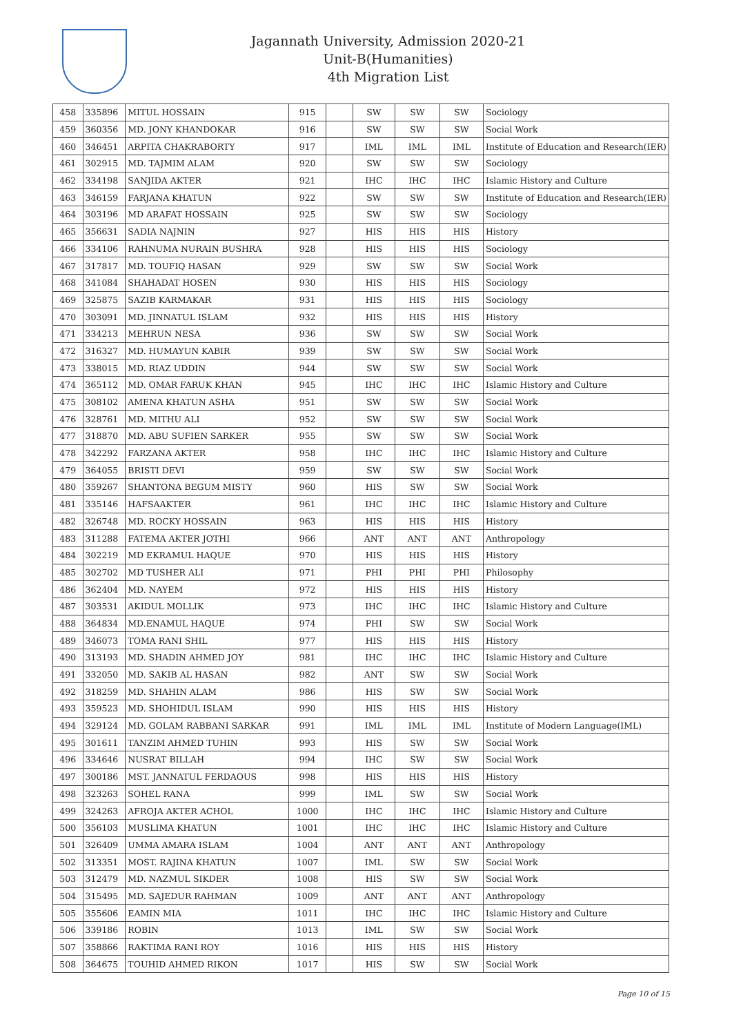Jagannath University, Admission 2020-21
Unit-B(Humanities)
4th Migration List
| 458 | 335896 | MITUL HOSSAIN | 915 | | SW | SW | SW | Sociology |
| 459 | 360356 | MD. JONY KHANDOKAR | 916 | | SW | SW | SW | Social Work |
| 460 | 346451 | ARPITA CHAKRABORTY | 917 | | IML | IML | IML | Institute of Education and Research(IER) |
| 461 | 302915 | MD. TAJMIM ALAM | 920 | | SW | SW | SW | Sociology |
| 462 | 334198 | SANJIDA AKTER | 921 | | IHC | IHC | IHC | Islamic History and Culture |
| 463 | 346159 | FARJANA KHATUN | 922 | | SW | SW | SW | Institute of Education and Research(IER) |
| 464 | 303196 | MD ARAFAT HOSSAIN | 925 | | SW | SW | SW | Sociology |
| 465 | 356631 | SADIA NAJNIN | 927 | | HIS | HIS | HIS | History |
| 466 | 334106 | RAHNUMA NURAIN BUSHRA | 928 | | HIS | HIS | HIS | Sociology |
| 467 | 317817 | MD. TOUFIQ HASAN | 929 | | SW | SW | SW | Social Work |
| 468 | 341084 | SHAHADAT HOSEN | 930 | | HIS | HIS | HIS | Sociology |
| 469 | 325875 | SAZIB KARMAKAR | 931 | | HIS | HIS | HIS | Sociology |
| 470 | 303091 | MD. JINNATUL ISLAM | 932 | | HIS | HIS | HIS | History |
| 471 | 334213 | MEHRUN NESA | 936 | | SW | SW | SW | Social Work |
| 472 | 316327 | MD. HUMAYUN KABIR | 939 | | SW | SW | SW | Social Work |
| 473 | 338015 | MD. RIAZ UDDIN | 944 | | SW | SW | SW | Social Work |
| 474 | 365112 | MD. OMAR FARUK KHAN | 945 | | IHC | IHC | IHC | Islamic History and Culture |
| 475 | 308102 | AMENA KHATUN ASHA | 951 | | SW | SW | SW | Social Work |
| 476 | 328761 | MD. MITHU ALI | 952 | | SW | SW | SW | Social Work |
| 477 | 318870 | MD. ABU SUFIEN SARKER | 955 | | SW | SW | SW | Social Work |
| 478 | 342292 | FARZANA AKTER | 958 | | IHC | IHC | IHC | Islamic History and Culture |
| 479 | 364055 | BRISTI DEVI | 959 | | SW | SW | SW | Social Work |
| 480 | 359267 | SHANTONA BEGUM MISTY | 960 | | HIS | SW | SW | Social Work |
| 481 | 335146 | HAFSAAKTER | 961 | | IHC | IHC | IHC | Islamic History and Culture |
| 482 | 326748 | MD. ROCKY HOSSAIN | 963 | | HIS | HIS | HIS | History |
| 483 | 311288 | FATEMA AKTER JOTHI | 966 | | ANT | ANT | ANT | Anthropology |
| 484 | 302219 | MD EKRAMUL HAQUE | 970 | | HIS | HIS | HIS | History |
| 485 | 302702 | MD TUSHER ALI | 971 | | PHI | PHI | PHI | Philosophy |
| 486 | 362404 | MD. NAYEM | 972 | | HIS | HIS | HIS | History |
| 487 | 303531 | AKIDUL MOLLIK | 973 | | IHC | IHC | IHC | Islamic History and Culture |
| 488 | 364834 | MD.ENAMUL HAQUE | 974 | | PHI | SW | SW | Social Work |
| 489 | 346073 | TOMA RANI SHIL | 977 | | HIS | HIS | HIS | History |
| 490 | 313193 | MD. SHADIN AHMED JOY | 981 | | IHC | IHC | IHC | Islamic History and Culture |
| 491 | 332050 | MD. SAKIB AL HASAN | 982 | | ANT | SW | SW | Social Work |
| 492 | 318259 | MD. SHAHIN ALAM | 986 | | HIS | SW | SW | Social Work |
| 493 | 359523 | MD. SHOHIDUL ISLAM | 990 | | HIS | HIS | HIS | History |
| 494 | 329124 | MD. GOLAM RABBANI SARKAR | 991 | | IML | IML | IML | Institute of Modern Language(IML) |
| 495 | 301611 | TANZIM AHMED TUHIN | 993 | | HIS | SW | SW | Social Work |
| 496 | 334646 | NUSRAT BILLAH | 994 | | IHC | SW | SW | Social Work |
| 497 | 300186 | MST. JANNATUL FERDAOUS | 998 | | HIS | HIS | HIS | History |
| 498 | 323263 | SOHEL RANA | 999 | | IML | SW | SW | Social Work |
| 499 | 324263 | AFROJA AKTER ACHOL | 1000 | | IHC | IHC | IHC | Islamic History and Culture |
| 500 | 356103 | MUSLIMA KHATUN | 1001 | | IHC | IHC | IHC | Islamic History and Culture |
| 501 | 326409 | UMMA AMARA ISLAM | 1004 | | ANT | ANT | ANT | Anthropology |
| 502 | 313351 | MOST. RAJINA KHATUN | 1007 | | IML | SW | SW | Social Work |
| 503 | 312479 | MD. NAZMUL SIKDER | 1008 | | HIS | SW | SW | Social Work |
| 504 | 315495 | MD. SAJEDUR RAHMAN | 1009 | | ANT | ANT | ANT | Anthropology |
| 505 | 355606 | EAMIN MIA | 1011 | | IHC | IHC | IHC | Islamic History and Culture |
| 506 | 339186 | ROBIN | 1013 | | IML | SW | SW | Social Work |
| 507 | 358866 | RAKTIMA RANI ROY | 1016 | | HIS | HIS | HIS | History |
| 508 | 364675 | TOUHID AHMED RIKON | 1017 | | HIS | SW | SW | Social Work |
Page 10 of 15